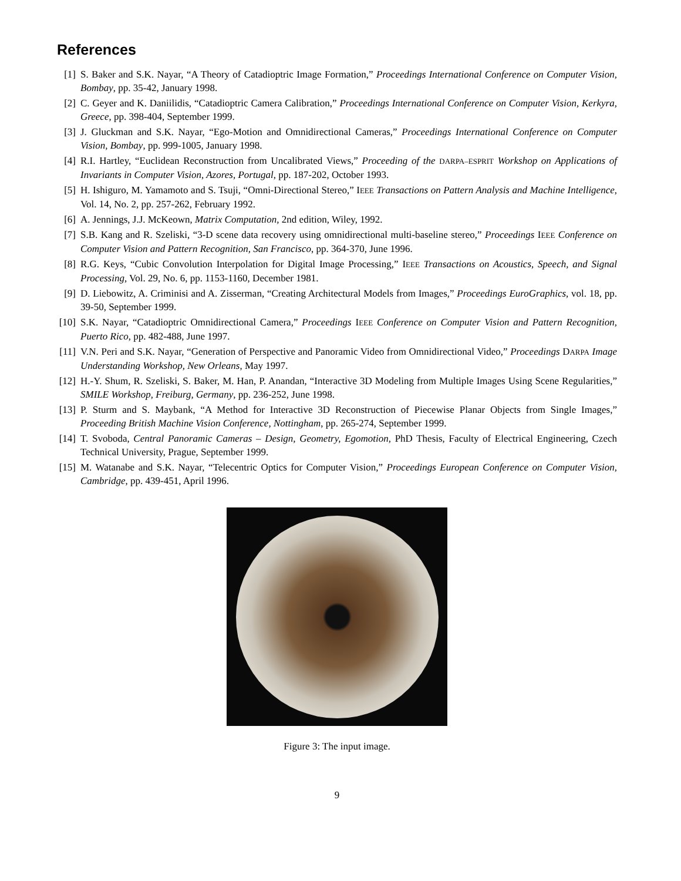References
[1] S. Baker and S.K. Nayar, “A Theory of Catadioptric Image Formation,” Proceedings International Conference on Computer Vision, Bombay, pp. 35-42, January 1998.
[2] C. Geyer and K. Daniilidis, “Catadioptric Camera Calibration,” Proceedings International Conference on Computer Vision, Kerkyra, Greece, pp. 398-404, September 1999.
[3] J. Gluckman and S.K. Nayar, “Ego-Motion and Omnidirectional Cameras,” Proceedings International Conference on Computer Vision, Bombay, pp. 999-1005, January 1998.
[4] R.I. Hartley, “Euclidean Reconstruction from Uncalibrated Views,” Proceeding of the DARPA–ESPRIT Workshop on Applications of Invariants in Computer Vision, Azores, Portugal, pp. 187-202, October 1993.
[5] H. Ishiguro, M. Yamamoto and S. Tsuji, “Omni-Directional Stereo,” IEEE Transactions on Pattern Analysis and Machine Intelligence, Vol. 14, No. 2, pp. 257-262, February 1992.
[6] A. Jennings, J.J. McKeown, Matrix Computation, 2nd edition, Wiley, 1992.
[7] S.B. Kang and R. Szeliski, “3-D scene data recovery using omnidirectional multi-baseline stereo,” Proceedings IEEE Conference on Computer Vision and Pattern Recognition, San Francisco, pp. 364-370, June 1996.
[8] R.G. Keys, “Cubic Convolution Interpolation for Digital Image Processing,” IEEE Transactions on Acoustics, Speech, and Signal Processing, Vol. 29, No. 6, pp. 1153-1160, December 1981.
[9] D. Liebowitz, A. Criminisi and A. Zisserman, “Creating Architectural Models from Images,” Proceedings EuroGraphics, vol. 18, pp. 39-50, September 1999.
[10] S.K. Nayar, “Catadioptric Omnidirectional Camera,” Proceedings IEEE Conference on Computer Vision and Pattern Recognition, Puerto Rico, pp. 482-488, June 1997.
[11] V.N. Peri and S.K. Nayar, “Generation of Perspective and Panoramic Video from Omnidirectional Video,” Proceedings DARPA Image Understanding Workshop, New Orleans, May 1997.
[12] H.-Y. Shum, R. Szeliski, S. Baker, M. Han, P. Anandan, “Interactive 3D Modeling from Multiple Images Using Scene Regularities,” SMILE Workshop, Freiburg, Germany, pp. 236-252, June 1998.
[13] P. Sturm and S. Maybank, “A Method for Interactive 3D Reconstruction of Piecewise Planar Objects from Single Images,” Proceeding British Machine Vision Conference, Nottingham, pp. 265-274, September 1999.
[14] T. Svoboda, Central Panoramic Cameras – Design, Geometry, Egomotion, PhD Thesis, Faculty of Electrical Engineering, Czech Technical University, Prague, September 1999.
[15] M. Watanabe and S.K. Nayar, “Telecentric Optics for Computer Vision,” Proceedings European Conference on Computer Vision, Cambridge, pp. 439-451, April 1996.
Figure 3: The input image.
9